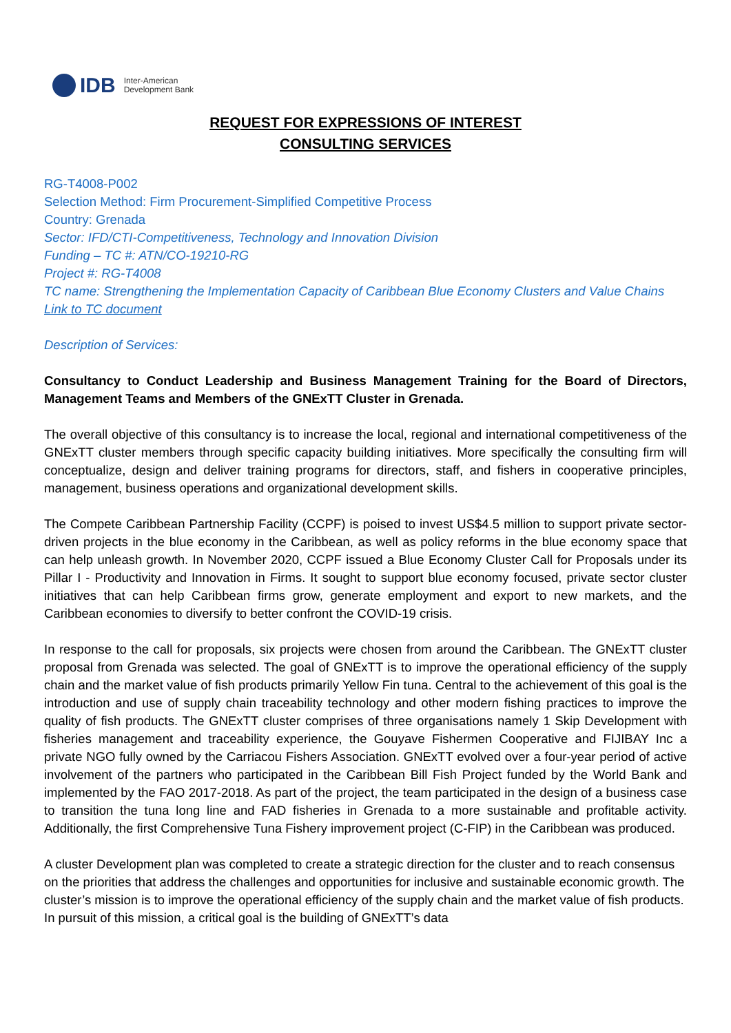IDB
Inter-American
Development Bank
REQUEST FOR EXPRESSIONS OF INTEREST
CONSULTING SERVICES
RG-T4008-P002
Selection Method: Firm Procurement-Simplified Competitive Process
Country: Grenada
Sector: IFD/CTI-Competitiveness, Technology and Innovation Division
Funding – TC #: ATN/CO-19210-RG
Project #: RG-T4008
TC name: Strengthening the Implementation Capacity of Caribbean Blue Economy Clusters and Value Chains
Link to TC document
Description of Services:
Consultancy to Conduct Leadership and Business Management Training for the Board of Directors, Management Teams and Members of the GNExTT Cluster in Grenada.
The overall objective of this consultancy is to increase the local, regional and international competitiveness of the GNExTT cluster members through specific capacity building initiatives. More specifically the consulting firm will conceptualize, design and deliver training programs for directors, staff, and fishers in cooperative principles, management, business operations and organizational development skills.
The Compete Caribbean Partnership Facility (CCPF) is poised to invest US$4.5 million to support private sector-driven projects in the blue economy in the Caribbean, as well as policy reforms in the blue economy space that can help unleash growth. In November 2020, CCPF issued a Blue Economy Cluster Call for Proposals under its Pillar I - Productivity and Innovation in Firms. It sought to support blue economy focused, private sector cluster initiatives that can help Caribbean firms grow, generate employment and export to new markets, and the Caribbean economies to diversify to better confront the COVID-19 crisis.
In response to the call for proposals, six projects were chosen from around the Caribbean. The GNExTT cluster proposal from Grenada was selected. The goal of GNExTT is to improve the operational efficiency of the supply chain and the market value of fish products primarily Yellow Fin tuna. Central to the achievement of this goal is the introduction and use of supply chain traceability technology and other modern fishing practices to improve the quality of fish products. The GNExTT cluster comprises of three organisations namely 1 Skip Development with fisheries management and traceability experience, the Gouyave Fishermen Cooperative and FIJIBAY Inc a private NGO fully owned by the Carriacou Fishers Association. GNExTT evolved over a four-year period of active involvement of the partners who participated in the Caribbean Bill Fish Project funded by the World Bank and implemented by the FAO 2017-2018. As part of the project, the team participated in the design of a business case to transition the tuna long line and FAD fisheries in Grenada to a more sustainable and profitable activity. Additionally, the first Comprehensive Tuna Fishery improvement project (C-FIP) in the Caribbean was produced.
A cluster Development plan was completed to create a strategic direction for the cluster and to reach consensus on the priorities that address the challenges and opportunities for inclusive and sustainable economic growth. The cluster’s mission is to improve the operational efficiency of the supply chain and the market value of fish products. In pursuit of this mission, a critical goal is the building of GNExTT’s data